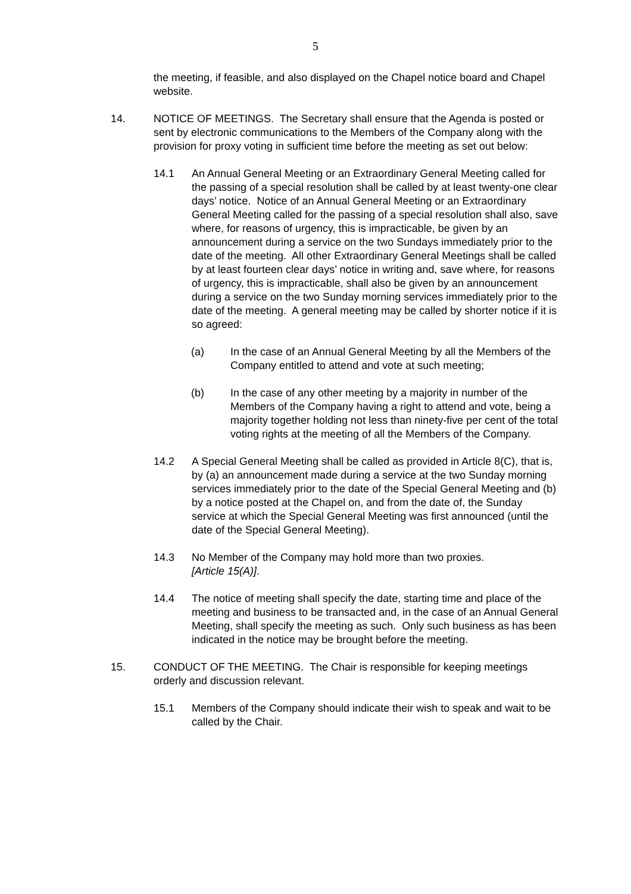5
the meeting, if feasible, and also displayed on the Chapel notice board and Chapel website.
14. NOTICE OF MEETINGS. The Secretary shall ensure that the Agenda is posted or sent by electronic communications to the Members of the Company along with the provision for proxy voting in sufficient time before the meeting as set out below:
14.1 An Annual General Meeting or an Extraordinary General Meeting called for the passing of a special resolution shall be called by at least twenty-one clear days’ notice. Notice of an Annual General Meeting or an Extraordinary General Meeting called for the passing of a special resolution shall also, save where, for reasons of urgency, this is impracticable, be given by an announcement during a service on the two Sundays immediately prior to the date of the meeting. All other Extraordinary General Meetings shall be called by at least fourteen clear days’ notice in writing and, save where, for reasons of urgency, this is impracticable, shall also be given by an announcement during a service on the two Sunday morning services immediately prior to the date of the meeting. A general meeting may be called by shorter notice if it is so agreed:
(a) In the case of an Annual General Meeting by all the Members of the Company entitled to attend and vote at such meeting;
(b) In the case of any other meeting by a majority in number of the Members of the Company having a right to attend and vote, being a majority together holding not less than ninety-five per cent of the total voting rights at the meeting of all the Members of the Company.
14.2 A Special General Meeting shall be called as provided in Article 8(C), that is, by (a) an announcement made during a service at the two Sunday morning services immediately prior to the date of the Special General Meeting and (b) by a notice posted at the Chapel on, and from the date of, the Sunday service at which the Special General Meeting was first announced (until the date of the Special General Meeting).
14.3 No Member of the Company may hold more than two proxies.
[Article 15(A)].
14.4 The notice of meeting shall specify the date, starting time and place of the meeting and business to be transacted and, in the case of an Annual General Meeting, shall specify the meeting as such. Only such business as has been indicated in the notice may be brought before the meeting.
15. CONDUCT OF THE MEETING. The Chair is responsible for keeping meetings orderly and discussion relevant.
15.1 Members of the Company should indicate their wish to speak and wait to be called by the Chair.